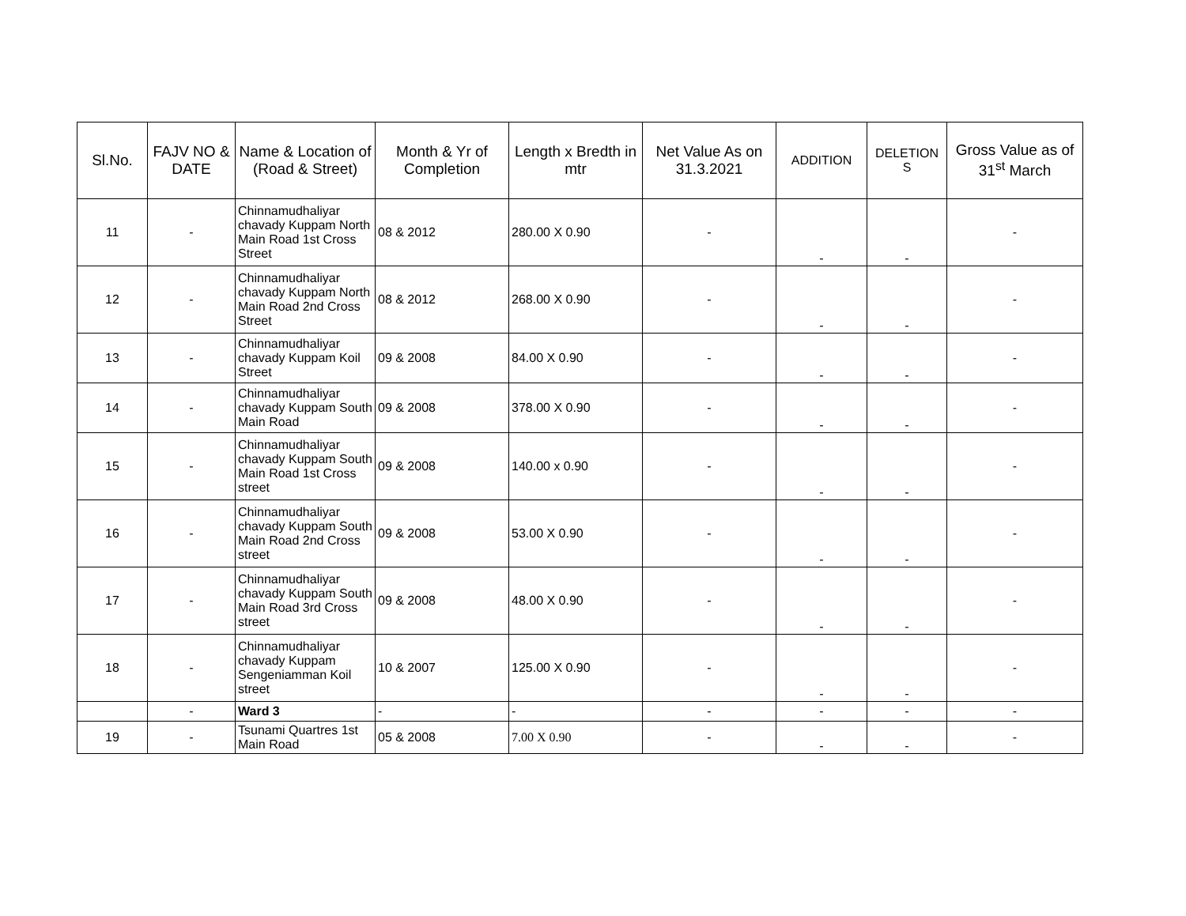| Sl.No. | FAJV NO & DATE | Name & Location of (Road & Street) | Month & Yr of Completion | Length x Bredth in mtr | Net Value As on 31.3.2021 | ADDITION | DELETION S | Gross Value as of 31<sup>st</sup> March |
| --- | --- | --- | --- | --- | --- | --- | --- | --- |
| 11 | - | Chinnamudhaliyar chavady Kuppam North Main Road 1st Cross Street | 08 & 2012 | 280.00 X 0.90 | - | - | - | - |
| 12 | - | Chinnamudhaliyar chavady Kuppam North Main Road 2nd Cross Street | 08 & 2012 | 268.00 X 0.90 | - | - | - | - |
| 13 | - | Chinnamudhaliyar chavady Kuppam Koil Street | 09 & 2008 | 84.00 X 0.90 | - | - | - | - |
| 14 | - | Chinnamudhaliyar chavady Kuppam South Main Road | 09 & 2008 | 378.00 X 0.90 | - | - | - | - |
| 15 | - | Chinnamudhaliyar chavady Kuppam South Main Road 1st Cross street | 09 & 2008 | 140.00 x 0.90 | - | - | - | - |
| 16 | - | Chinnamudhaliyar chavady Kuppam South Main Road 2nd Cross street | 09 & 2008 | 53.00 X 0.90 | - | - | - | - |
| 17 | - | Chinnamudhaliyar chavady Kuppam South Main Road 3rd Cross street | 09 & 2008 | 48.00 X 0.90 | - | - | - | - |
| 18 | - | Chinnamudhaliyar chavady Kuppam Sengeniamman Koil street | 10 & 2007 | 125.00 X 0.90 | - | - | - | - |
| | - | Ward 3 | - | - | - | - | - | - |
| 19 | - | Tsunami Quartres 1st Main Road | 05 & 2008 | 7.00 X 0.90 | - | - | - | - |